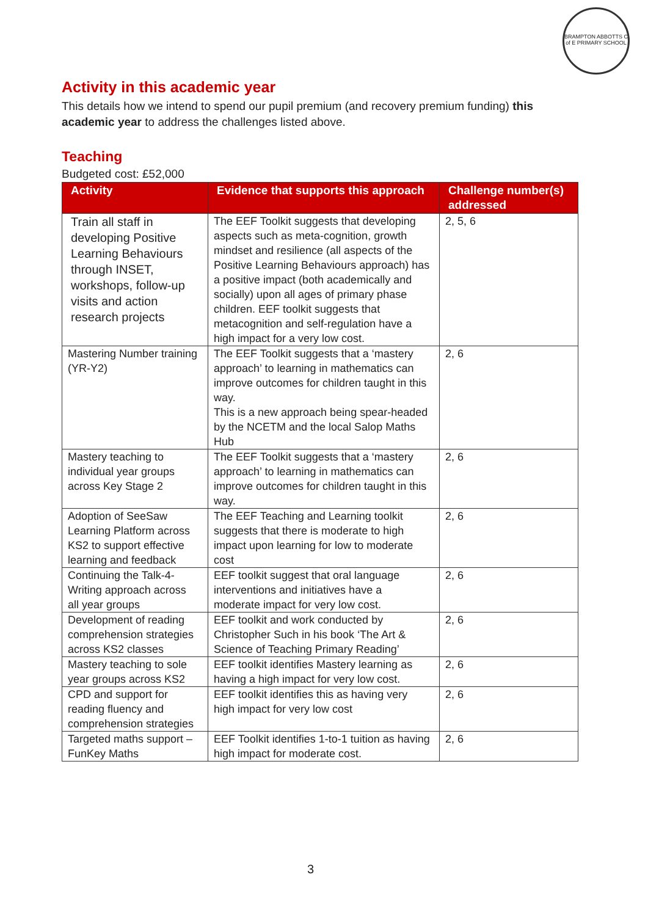BRAMPTON ABBOTTS C of E PRIMARY SCHOOL
Activity in this academic year
This details how we intend to spend our pupil premium (and recovery premium funding) this academic year to address the challenges listed above.
Teaching
Budgeted cost: £52,000
| Activity | Evidence that supports this approach | Challenge number(s) addressed |
| --- | --- | --- |
| Train all staff in developing Positive Learning Behaviours through INSET, workshops, follow-up visits and action research projects | The EEF Toolkit suggests that developing aspects such as meta-cognition, growth mindset and resilience (all aspects of the Positive Learning Behaviours approach) has a positive impact (both academically and socially) upon all ages of primary phase children. EEF toolkit suggests that metacognition and self-regulation have a high impact for a very low cost. | 2, 5, 6 |
| Mastering Number training (YR-Y2) | The EEF Toolkit suggests that a ‘mastery approach’ to learning in mathematics can improve outcomes for children taught in this way. This is a new approach being spear-headed by the NCETM and the local Salop Maths Hub | 2, 6 |
| Mastery teaching to individual year groups across Key Stage 2 | The EEF Toolkit suggests that a ‘mastery approach’ to learning in mathematics can improve outcomes for children taught in this way. | 2, 6 |
| Adoption of SeeSaw Learning Platform across KS2 to support effective learning and feedback | The EEF Teaching and Learning toolkit suggests that there is moderate to high impact upon learning for low to moderate cost | 2, 6 |
| Continuing the Talk-4-Writing approach across all year groups | EEF toolkit suggest that oral language interventions and initiatives have a moderate impact for very low cost. | 2, 6 |
| Development of reading comprehension strategies across KS2 classes | EEF toolkit and work conducted by Christopher Such in his book ‘The Art & Science of Teaching Primary Reading’ | 2, 6 |
| Mastery teaching to sole year groups across KS2 | EEF toolkit identifies Mastery learning as having a high impact for very low cost. | 2, 6 |
| CPD and support for reading fluency and comprehension strategies | EEF toolkit identifies this as having very high impact for very low cost | 2, 6 |
| Targeted maths support – FunKey Maths | EEF Toolkit identifies 1-to-1 tuition as having high impact for moderate cost. | 2, 6 |
3